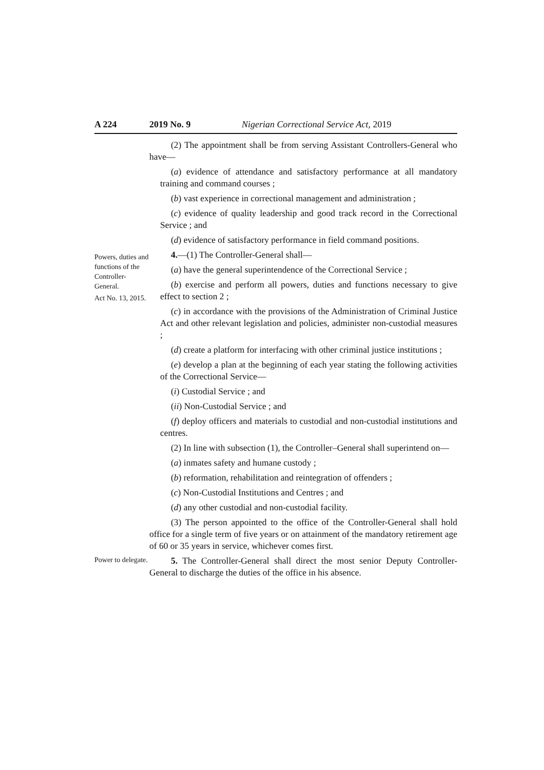A 224 2019 No. 9 Nigerian Correctional Service Act, 2019
(2) The appointment shall be from serving Assistant Controllers-General who have—
(a) evidence of attendance and satisfactory performance at all mandatory training and command courses ;
(b) vast experience in correctional management and administration ;
(c) evidence of quality leadership and good track record in the Correctional Service ; and
(d) evidence of satisfactory performance in field command positions.
Powers, duties and functions of the Controller-General.
Act No. 13, 2015.
4.—(1) The Controller-General shall—
(a) have the general superintendence of the Correctional Service ;
(b) exercise and perform all powers, duties and functions necessary to give effect to section 2 ;
(c) in accordance with the provisions of the Administration of Criminal Justice Act and other relevant legislation and policies, administer non-custodial measures ;
(d) create a platform for interfacing with other criminal justice institutions ;
(e) develop a plan at the beginning of each year stating the following activities of the Correctional Service—
(i) Custodial Service ; and
(ii) Non-Custodial Service ; and
(f) deploy officers and materials to custodial and non-custodial institutions and centres.
(2) In line with subsection (1), the Controller–General shall superintend on—
(a) inmates safety and humane custody ;
(b) reformation, rehabilitation and reintegration of offenders ;
(c) Non-Custodial Institutions and Centres ; and
(d) any other custodial and non-custodial facility.
(3) The person appointed to the office of the Controller-General shall hold office for a single term of five years or on attainment of the mandatory retirement age of 60 or 35 years in service, whichever comes first.
Power to delegate.
5. The Controller-General shall direct the most senior Deputy Controller-General to discharge the duties of the office in his absence.